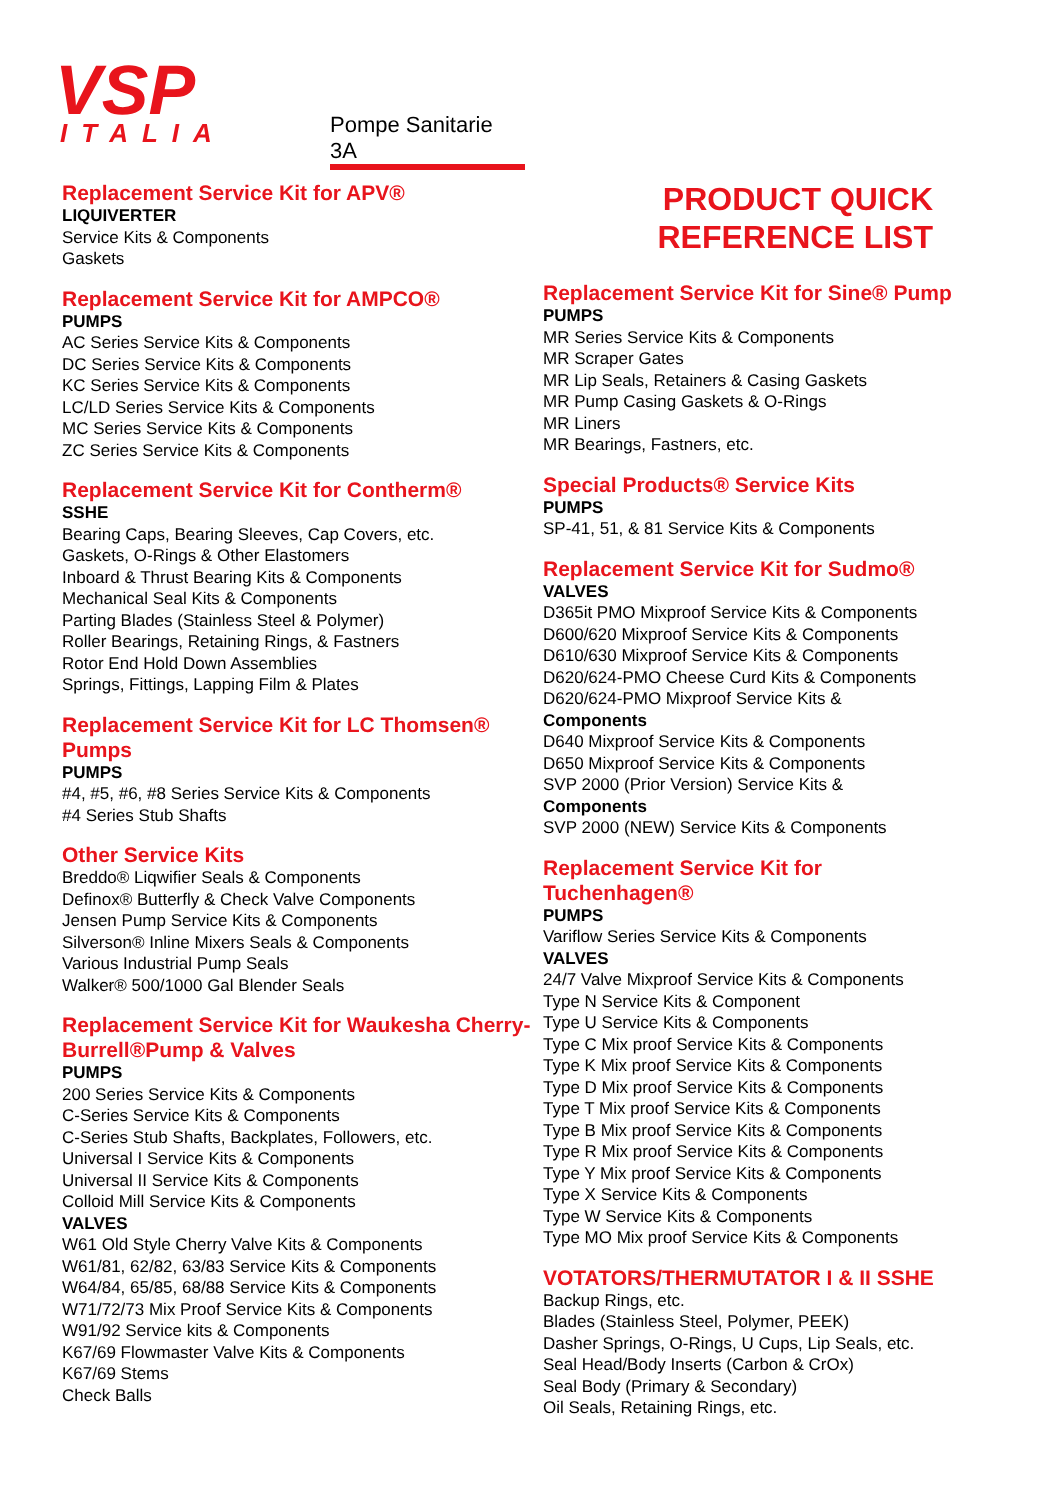VSP ITALIA Pompe Sanitarie 3A
Replacement Service Kit for APV®
LIQUIVERTER
Service Kits & Components
Gaskets
Replacement Service Kit for AMPCO®
PUMPS
AC Series Service Kits & Components
DC Series Service Kits & Components
KC Series Service Kits & Components
LC/LD Series Service Kits & Components
MC Series Service Kits & Components
ZC Series Service Kits & Components
Replacement Service Kit for Contherm®
SSHE
Bearing Caps, Bearing Sleeves, Cap Covers, etc.
Gaskets, O-Rings & Other Elastomers
Inboard & Thrust Bearing Kits & Components
Mechanical Seal Kits & Components
Parting Blades (Stainless Steel & Polymer)
Roller Bearings, Retaining Rings, & Fastners
Rotor End Hold Down Assemblies
Springs, Fittings, Lapping Film & Plates
Replacement Service Kit for LC Thomsen® Pumps
PUMPS
#4, #5, #6, #8 Series Service Kits & Components
#4 Series Stub Shafts
Other Service Kits
Breddo® Liqwifier Seals & Components
Definox® Butterfly & Check Valve Components
Jensen Pump Service Kits & Components
Silverson® Inline Mixers Seals & Components
Various Industrial Pump Seals
Walker® 500/1000 Gal Blender Seals
Replacement Service Kit for Waukesha Cherry-Burrell®Pump & Valves
PUMPS
200 Series Service Kits & Components
C-Series Service Kits & Components
C-Series Stub Shafts, Backplates, Followers, etc.
Universal I Service Kits & Components
Universal II Service Kits & Components
Colloid Mill Service Kits & Components
VALVES
W61 Old Style Cherry Valve Kits & Components
W61/81, 62/82, 63/83 Service Kits & Components
W64/84, 65/85, 68/88 Service Kits & Components
W71/72/73 Mix Proof Service Kits & Components
W91/92 Service kits & Components
K67/69 Flowmaster Valve Kits & Components
K67/69 Stems
Check Balls
PRODUCT QUICK
REFERENCE LIST
Replacement Service Kit for Sine® Pump
PUMPS
MR Series Service Kits & Components
MR Scraper Gates
MR Lip Seals, Retainers & Casing Gaskets
MR Pump Casing Gaskets & O-Rings
MR Liners
MR Bearings, Fastners, etc.
Special Products® Service Kits
PUMPS
SP-41, 51, & 81 Service Kits & Components
Replacement Service Kit for Sudmo®
VALVES
D365it PMO Mixproof Service Kits & Components
D600/620 Mixproof Service Kits & Components
D610/630 Mixproof Service Kits & Components
D620/624-PMO Cheese Curd Kits & Components
D620/624-PMO Mixproof Service Kits &
Components
D640 Mixproof Service Kits & Components
D650 Mixproof Service Kits & Components
SVP 2000 (Prior Version) Service Kits &
Components
SVP 2000 (NEW) Service Kits & Components
Replacement Service Kit for
Tuchenhagen®
PUMPS
Variflow Series Service Kits & Components
VALVES
24/7 Valve Mixproof Service Kits & Components
Type N Service Kits & Component
Type U Service Kits & Components
Type C Mix proof Service Kits & Components
Type K Mix proof Service Kits & Components
Type D Mix proof Service Kits & Components
Type T Mix proof Service Kits & Components
Type B Mix proof Service Kits & Components
Type R Mix proof Service Kits & Components
Type Y Mix proof Service Kits & Components
Type X Service Kits & Components
Type W Service Kits & Components
Type MO Mix proof Service Kits & Components
VOTATORS/THERMUTATOR I & II SSHE
Backup Rings, etc.
Blades (Stainless Steel, Polymer, PEEK)
Dasher Springs, O-Rings, U Cups, Lip Seals, etc.
Seal Head/Body Inserts (Carbon & CrOx)
Seal Body (Primary & Secondary)
Oil Seals, Retaining Rings, etc.